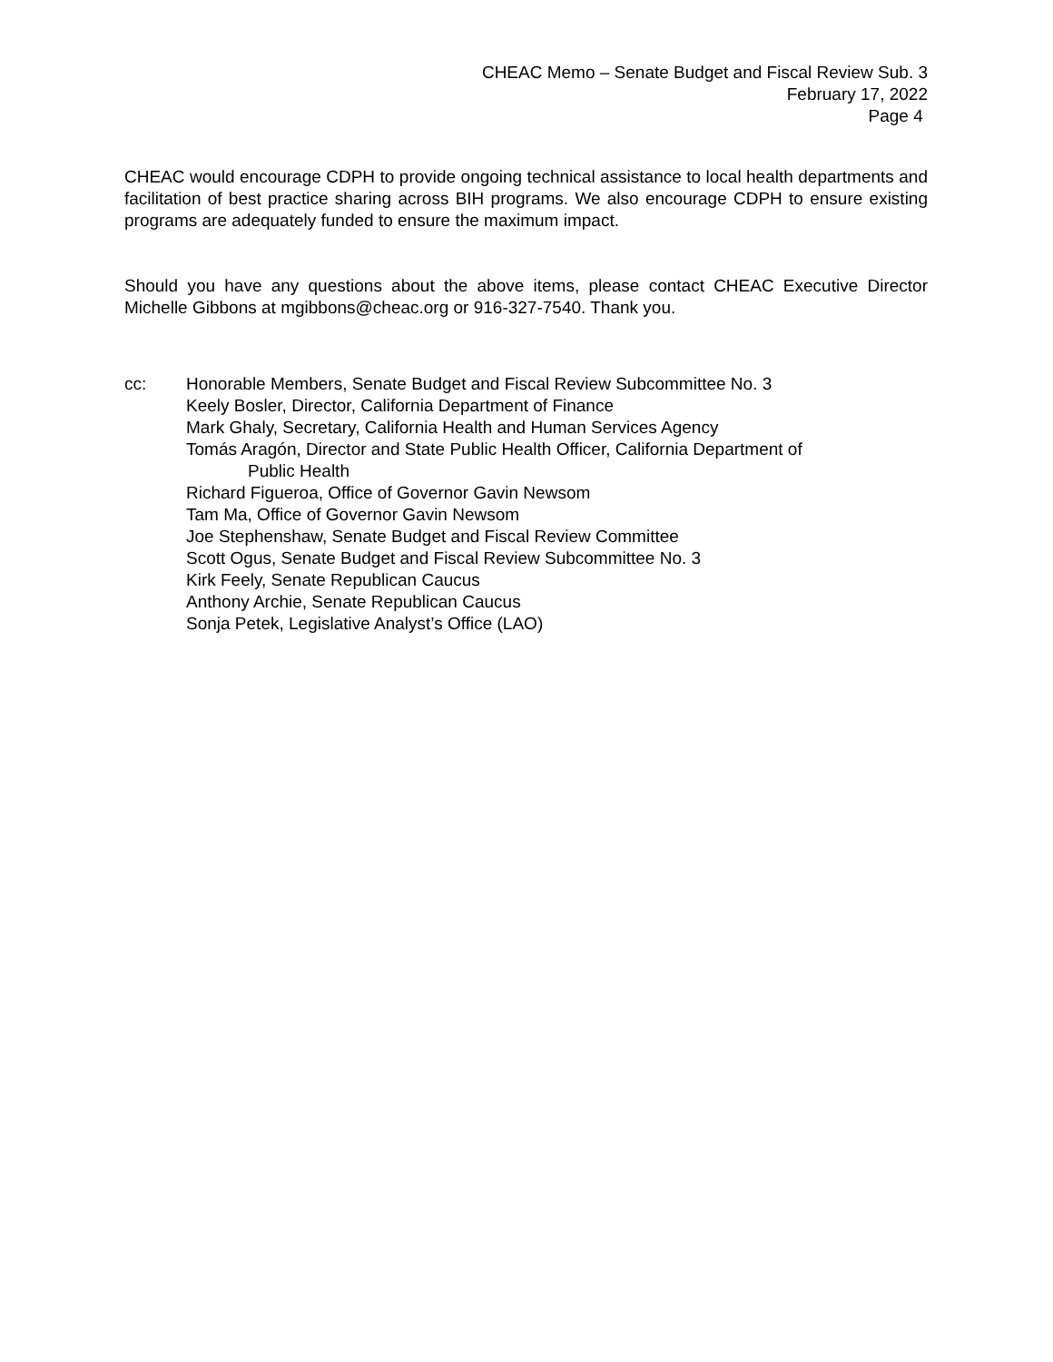CHEAC Memo – Senate Budget and Fiscal Review Sub. 3
February 17, 2022
Page 4
CHEAC would encourage CDPH to provide ongoing technical assistance to local health departments and facilitation of best practice sharing across BIH programs. We also encourage CDPH to ensure existing programs are adequately funded to ensure the maximum impact.
Should you have any questions about the above items, please contact CHEAC Executive Director Michelle Gibbons at mgibbons@cheac.org or 916-327-7540. Thank you.
cc: Honorable Members, Senate Budget and Fiscal Review Subcommittee No. 3
Keely Bosler, Director, California Department of Finance
Mark Ghaly, Secretary, California Health and Human Services Agency
Tomás Aragón, Director and State Public Health Officer, California Department of
Public Health
Richard Figueroa, Office of Governor Gavin Newsom
Tam Ma, Office of Governor Gavin Newsom
Joe Stephenshaw, Senate Budget and Fiscal Review Committee
Scott Ogus, Senate Budget and Fiscal Review Subcommittee No. 3
Kirk Feely, Senate Republican Caucus
Anthony Archie, Senate Republican Caucus
Sonja Petek, Legislative Analyst’s Office (LAO)